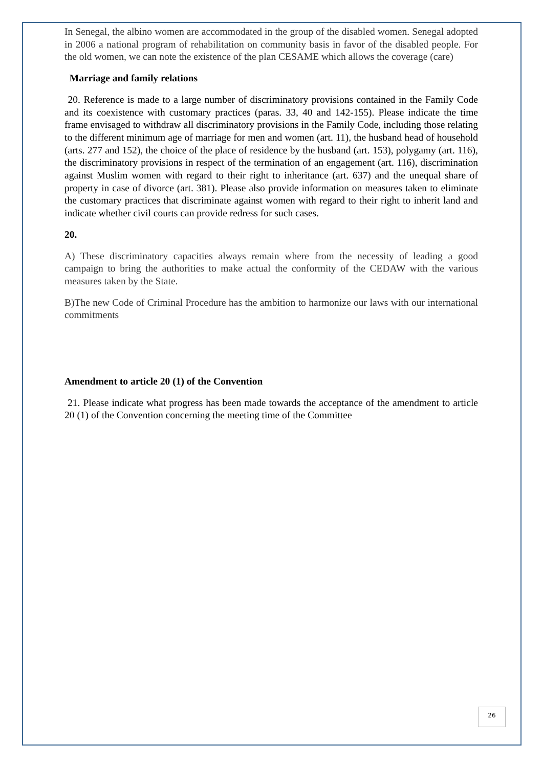In Senegal, the albino women are accommodated in the group of the disabled women. Senegal adopted in 2006 a national program of rehabilitation on community basis in favor of the disabled people. For the old women, we can note the existence of the plan CESAME which allows the coverage (care)
Marriage and family relations
20. Reference is made to a large number of discriminatory provisions contained in the Family Code and its coexistence with customary practices (paras. 33, 40 and 142-155). Please indicate the time frame envisaged to withdraw all discriminatory provisions in the Family Code, including those relating to the different minimum age of marriage for men and women (art. 11), the husband head of household (arts. 277 and 152), the choice of the place of residence by the husband (art. 153), polygamy (art. 116), the discriminatory provisions in respect of the termination of an engagement (art. 116), discrimination against Muslim women with regard to their right to inheritance (art. 637) and the unequal share of property in case of divorce (art. 381). Please also provide information on measures taken to eliminate the customary practices that discriminate against women with regard to their right to inherit land and indicate whether civil courts can provide redress for such cases.
20.
A) These discriminatory capacities always remain where from the necessity of leading a good campaign to bring the authorities to make actual the conformity of the CEDAW with the various measures taken by the State.
B)The new Code of Criminal Procedure has the ambition to harmonize our laws with our international commitments
Amendment to article 20 (1) of the Convention
21. Please indicate what progress has been made towards the acceptance of the amendment to article 20 (1) of the Convention concerning the meeting time of the Committee
26